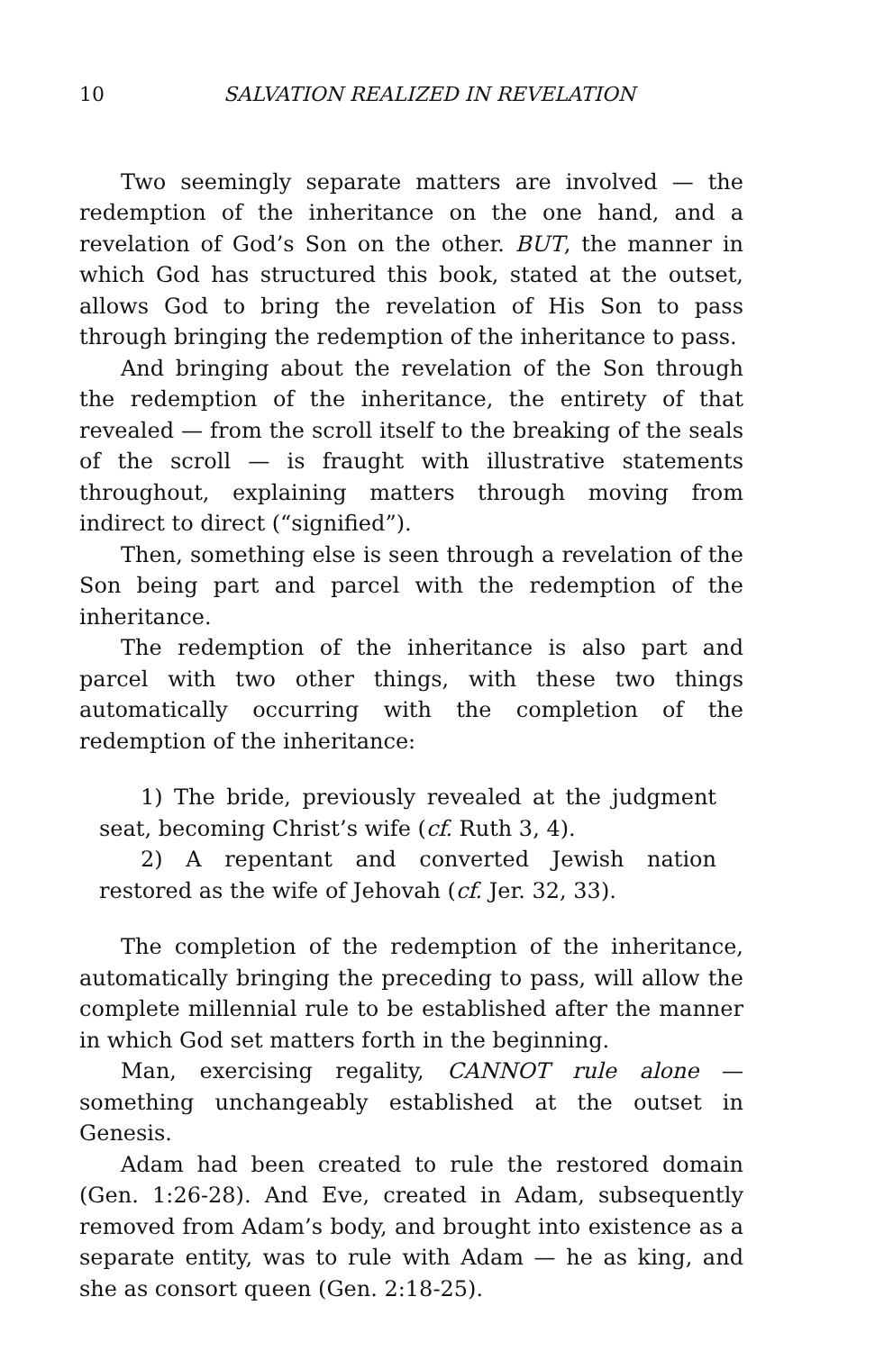10 SALVATION REALIZED IN REVELATION
Two seemingly separate matters are involved — the redemption of the inheritance on the one hand, and a revelation of God’s Son on the other. BUT, the manner in which God has structured this book, stated at the outset, allows God to bring the revelation of His Son to pass through bringing the redemption of the inheritance to pass.
And bringing about the revelation of the Son through the redemption of the inheritance, the entirety of that revealed — from the scroll itself to the breaking of the seals of the scroll — is fraught with illustrative statements throughout, explaining matters through moving from indirect to direct (“signified”).
Then, something else is seen through a revelation of the Son being part and parcel with the redemption of the inheritance.
The redemption of the inheritance is also part and parcel with two other things, with these two things automatically occurring with the completion of the redemption of the inheritance:
1) The bride, previously revealed at the judgment seat, becoming Christ’s wife (cf. Ruth 3, 4).
2) A repentant and converted Jewish nation restored as the wife of Jehovah (cf. Jer. 32, 33).
The completion of the redemption of the inheritance, automatically bringing the preceding to pass, will allow the complete millennial rule to be established after the manner in which God set matters forth in the beginning.
Man, exercising regality, CANNOT rule alone — something unchangeably established at the outset in Genesis.
Adam had been created to rule the restored domain (Gen. 1:26-28). And Eve, created in Adam, subsequently removed from Adam’s body, and brought into existence as a separate entity, was to rule with Adam — he as king, and she as consort queen (Gen. 2:18-25).